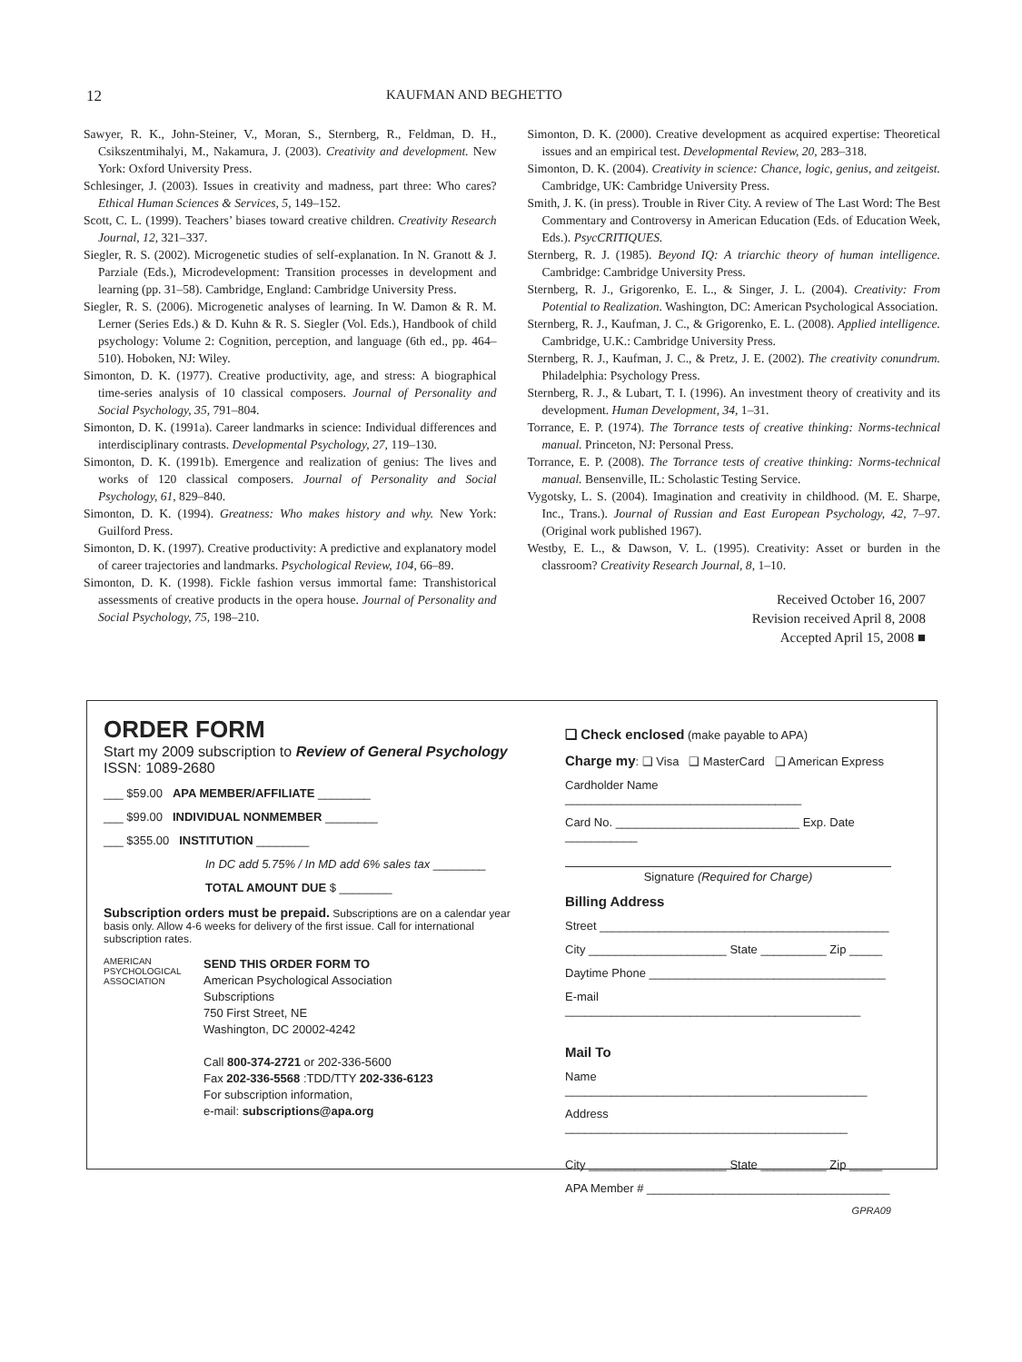12 KAUFMAN AND BEGHETTO
Sawyer, R. K., John-Steiner, V., Moran, S., Sternberg, R., Feldman, D. H., Csikszentmihalyi, M., Nakamura, J. (2003). Creativity and development. New York: Oxford University Press.
Schlesinger, J. (2003). Issues in creativity and madness, part three: Who cares? Ethical Human Sciences & Services, 5, 149–152.
Scott, C. L. (1999). Teachers’ biases toward creative children. Creativity Research Journal, 12, 321–337.
Siegler, R. S. (2002). Microgenetic studies of self-explanation. In N. Granott & J. Parziale (Eds.), Microdevelopment: Transition processes in development and learning (pp. 31–58). Cambridge, England: Cambridge University Press.
Siegler, R. S. (2006). Microgenetic analyses of learning. In W. Damon & R. M. Lerner (Series Eds.) & D. Kuhn & R. S. Siegler (Vol. Eds.), Handbook of child psychology: Volume 2: Cognition, perception, and language (6th ed., pp. 464–510). Hoboken, NJ: Wiley.
Simonton, D. K. (1977). Creative productivity, age, and stress: A biographical time-series analysis of 10 classical composers. Journal of Personality and Social Psychology, 35, 791–804.
Simonton, D. K. (1991a). Career landmarks in science: Individual differences and interdisciplinary contrasts. Developmental Psychology, 27, 119–130.
Simonton, D. K. (1991b). Emergence and realization of genius: The lives and works of 120 classical composers. Journal of Personality and Social Psychology, 61, 829–840.
Simonton, D. K. (1994). Greatness: Who makes history and why. New York: Guilford Press.
Simonton, D. K. (1997). Creative productivity: A predictive and explanatory model of career trajectories and landmarks. Psychological Review, 104, 66–89.
Simonton, D. K. (1998). Fickle fashion versus immortal fame: Transhistorical assessments of creative products in the opera house. Journal of Personality and Social Psychology, 75, 198–210.
Simonton, D. K. (2000). Creative development as acquired expertise: Theoretical issues and an empirical test. Developmental Review, 20, 283–318.
Simonton, D. K. (2004). Creativity in science: Chance, logic, genius, and zeitgeist. Cambridge, UK: Cambridge University Press.
Smith, J. K. (in press). Trouble in River City. A review of The Last Word: The Best Commentary and Controversy in American Education (Eds. of Education Week, Eds.). PsycCRITIQUES.
Sternberg, R. J. (1985). Beyond IQ: A triarchic theory of human intelligence. Cambridge: Cambridge University Press.
Sternberg, R. J., Grigorenko, E. L., & Singer, J. L. (2004). Creativity: From Potential to Realization. Washington, DC: American Psychological Association.
Sternberg, R. J., Kaufman, J. C., & Grigorenko, E. L. (2008). Applied intelligence. Cambridge, U.K.: Cambridge University Press.
Sternberg, R. J., Kaufman, J. C., & Pretz, J. E. (2002). The creativity conundrum. Philadelphia: Psychology Press.
Sternberg, R. J., & Lubart, T. I. (1996). An investment theory of creativity and its development. Human Development, 34, 1–31.
Torrance, E. P. (1974). The Torrance tests of creative thinking: Norms-technical manual. Princeton, NJ: Personal Press.
Torrance, E. P. (2008). The Torrance tests of creative thinking: Norms-technical manual. Bensenville, IL: Scholastic Testing Service.
Vygotsky, L. S. (2004). Imagination and creativity in childhood. (M. E. Sharpe, Inc., Trans.). Journal of Russian and East European Psychology, 42, 7–97. (Original work published 1967).
Westby, E. L., & Dawson, V. L. (1995). Creativity: Asset or burden in the classroom? Creativity Research Journal, 8, 1–10.
Received October 16, 2007
Revision received April 8, 2008
Accepted April 15, 2008 ■
ORDER FORM
Start my 2009 subscription to Review of General Psychology ISSN: 1089-2680
___ $59.00 APA MEMBER/AFFILIATE ________
___ $99.00 INDIVIDUAL NONMEMBER ________
___ $355.00 INSTITUTION ________
In DC add 5.75% / In MD add 6% sales tax ________
TOTAL AMOUNT DUE $ ________
Subscription orders must be prepaid. Subscriptions are on a calendar year basis only. Allow 4-6 weeks for delivery of the first issue. Call for international subscription rates.
AMERICAN PSYCHOLOGICAL ASSOCIATION
SEND THIS ORDER FORM TO
American Psychological Association
Subscriptions
750 First Street, NE
Washington, DC 20002-4242
Call 800-374-2721 or 202-336-5600
Fax 202-336-5568 :TDD/TTY 202-336-6123
For subscription information,
e-mail: subscriptions@apa.org
❑ Check enclosed (make payable to APA)
Charge my: ❑ Visa ❑ MasterCard ❑ American Express
Cardholder Name ____________________________________
Card No. ____________________________ Exp. Date ___________
Signature (Required for Charge)
Billing Address
Street ____________________________________________
City _____________________ State __________ Zip _____
Daytime Phone ____________________________________
E-mail _____________________________________________
Mail To
Name ______________________________________________
Address ___________________________________________
City _____________________ State __________ Zip _____
APA Member # _____________________________________
GPRA09